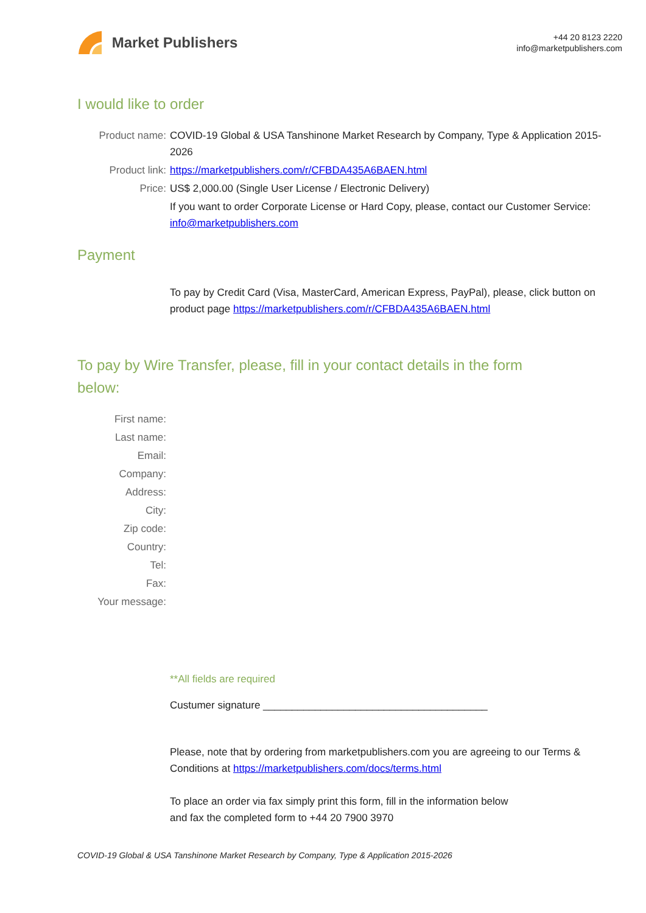Market Publishers
+44 20 8123 2220
info@marketpublishers.com
I would like to order
Product name: COVID-19 Global & USA Tanshinone Market Research by Company, Type & Application 2015-2026
Product link: https://marketpublishers.com/r/CFBDA435A6BAEN.html
Price: US$ 2,000.00 (Single User License / Electronic Delivery)
If you want to order Corporate License or Hard Copy, please, contact our Customer Service:
info@marketpublishers.com
Payment
To pay by Credit Card (Visa, MasterCard, American Express, PayPal), please, click button on product page https://marketpublishers.com/r/CFBDA435A6BAEN.html
To pay by Wire Transfer, please, fill in your contact details in the form below:
First name:
Last name:
Email:
Company:
Address:
City:
Zip code:
Country:
Tel:
Fax:
Your message:
**All fields are required
Custumer signature _______________________________________
Please, note that by ordering from marketpublishers.com you are agreeing to our Terms & Conditions at https://marketpublishers.com/docs/terms.html
To place an order via fax simply print this form, fill in the information below
and fax the completed form to +44 20 7900 3970
COVID-19 Global & USA Tanshinone Market Research by Company, Type & Application 2015-2026